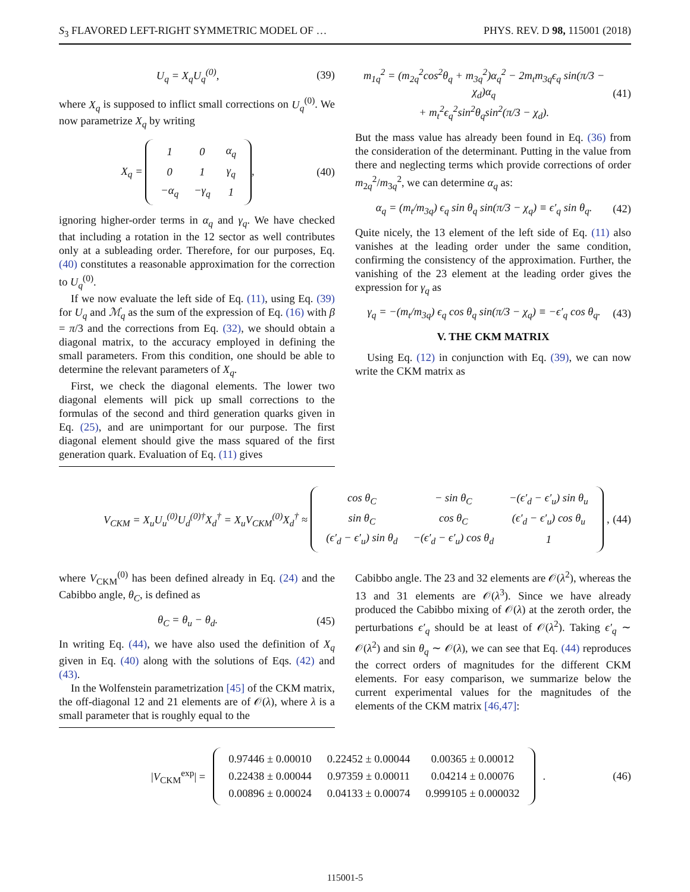S<sub>3</sub> FLAVORED LEFT-RIGHT SYMMETRIC MODEL OF … PHYS. REV. D 98, 115001 (2018)
U<sub>q</sub> = X<sub>q</sub>U<sub>q</sub><sup>(0)</sup>, (39)
where X<sub>q</sub> is supposed to inflict small corrections on U<sub>q</sub><sup>(0)</sup>. We now parametrize X<sub>q</sub> by writing
X<sub>q</sub> =
| 1 | 0 | α<sub>q</sub> |
| 0 | 1 | γ<sub>q</sub> |
| −α<sub>q</sub> | −γ<sub>q</sub> | 1 |
, (40)
ignoring higher-order terms in α<sub>q</sub> and γ<sub>q</sub>. We have checked that including a rotation in the 12 sector as well contributes only at a subleading order. Therefore, for our purposes, Eq. (40) constitutes a reasonable approximation for the correction to U<sub>q</sub><sup>(0)</sup>.
If we now evaluate the left side of Eq. (11), using Eq. (39) for U<sub>q</sub> and ℳ<sub>q</sub> as the sum of the expression of Eq. (16) with β = π/3 and the corrections from Eq. (32), we should obtain a diagonal matrix, to the accuracy employed in defining the small parameters. From this condition, one should be able to determine the relevant parameters of X<sub>q</sub>.
First, we check the diagonal elements. The lower two diagonal elements will pick up small corrections to the formulas of the second and third generation quarks given in Eq. (25), and are unimportant for our purpose. The first diagonal element should give the mass squared of the first generation quark. Evaluation of Eq. (11) gives
m<sub>1q</sub><sup>2</sup> = (m<sub>2q</sub><sup>2</sup>cos<sup>2</sup>θ<sub>q</sub> + m<sub>3q</sub><sup>2</sup>)α<sub>q</sub><sup>2</sup> − 2m<sub>t</sub>m<sub>3q</sub>ϵ<sub>q</sub> sin(π/3 − χ<sub>d</sub>)α<sub>q</sub>
+ m<sub>t</sub><sup>2</sup>ϵ<sub>q</sub><sup>2</sup>sin<sup>2</sup>θ<sub>q</sub>sin<sup>2</sup>(π/3 − χ<sub>d</sub>). (41)
But the mass value has already been found in Eq. (36) from the consideration of the determinant. Putting in the value from there and neglecting terms which provide corrections of order m<sub>2q</sub><sup>2</sup>/m<sub>3q</sub><sup>2</sup>, we can determine α<sub>q</sub> as:
α<sub>q</sub> = (m<sub>t</sub>/m<sub>3q</sub>) ϵ<sub>q</sub> sin θ<sub>q</sub> sin(π/3 − χ<sub>q</sub>) ≡ ϵ′<sub>q</sub> sin θ<sub>q</sub>. (42)
Quite nicely, the 13 element of the left side of Eq. (11) also vanishes at the leading order under the same condition, confirming the consistency of the approximation. Further, the vanishing of the 23 element at the leading order gives the expression for γ<sub>q</sub> as
γ<sub>q</sub> = −(m<sub>t</sub>/m<sub>3q</sub>) ϵ<sub>q</sub> cos θ<sub>q</sub> sin(π/3 − χ<sub>q</sub>) ≡ −ϵ′<sub>q</sub> cos θ<sub>q</sub>. (43)
V. THE CKM MATRIX
Using Eq. (12) in conjunction with Eq. (39), we can now write the CKM matrix as
V<sub>CKM</sub> = X<sub>u</sub>U<sub>u</sub><sup>(0)</sup>U<sub>d</sub><sup>(0)†</sup>X<sub>d</sub><sup>†</sup> = X<sub>u</sub>V<sub>CKM</sub><sup>(0)</sup>X<sub>d</sub><sup>†</sup> ≈
| cos θ<sub>C</sub> | − sin θ<sub>C</sub> | −(ϵ′<sub>d</sub> − ϵ′<sub>u</sub>) sin θ<sub>u</sub> |
| sin θ<sub>C</sub> | cos θ<sub>C</sub> | (ϵ′<sub>d</sub> − ϵ′<sub>u</sub>) cos θ<sub>u</sub> |
| (ϵ′<sub>d</sub> − ϵ′<sub>u</sub>) sin θ<sub>d</sub> | −(ϵ′<sub>d</sub> − ϵ′<sub>u</sub>) cos θ<sub>d</sub> | 1 |
, (44)
where V<sub>CKM</sub><sup>(0)</sup> has been defined already in Eq. (24) and the Cabibbo angle, θ<sub>C</sub>, is defined as
θ<sub>C</sub> = θ<sub>u</sub> − θ<sub>d</sub>. (45)
In writing Eq. (44), we have also used the definition of X<sub>q</sub> given in Eq. (40) along with the solutions of Eqs. (42) and (43).
In the Wolfenstein parametrization [45] of the CKM matrix, the off-diagonal 12 and 21 elements are of 𝒪(λ), where λ is a small parameter that is roughly equal to the
Cabibbo angle. The 23 and 32 elements are 𝒪(λ<sup>2</sup>), whereas the 13 and 31 elements are 𝒪(λ<sup>3</sup>). Since we have already produced the Cabibbo mixing of 𝒪(λ) at the zeroth order, the perturbations ϵ′<sub>q</sub> should be at least of 𝒪(λ<sup>2</sup>). Taking ϵ′<sub>q</sub> ∼ 𝒪(λ<sup>2</sup>) and sin θ<sub>q</sub> ∼ 𝒪(λ), we can see that Eq. (44) reproduces the correct orders of magnitudes for the different CKM elements. For easy comparison, we summarize below the current experimental values for the magnitudes of the elements of the CKM matrix [46,47]:
|V<sub>CKM</sub><sup>exp</sup>| =
| 0.97446 ± 0.00010 | 0.22452 ± 0.00044 | 0.00365 ± 0.00012 |
| 0.22438 ± 0.00044 | 0.97359 ± 0.00011 | 0.04214 ± 0.00076 |
| 0.00896 ± 0.00024 | 0.04133 ± 0.00074 | 0.999105 ± 0.000032 |
. (46)
115001-5